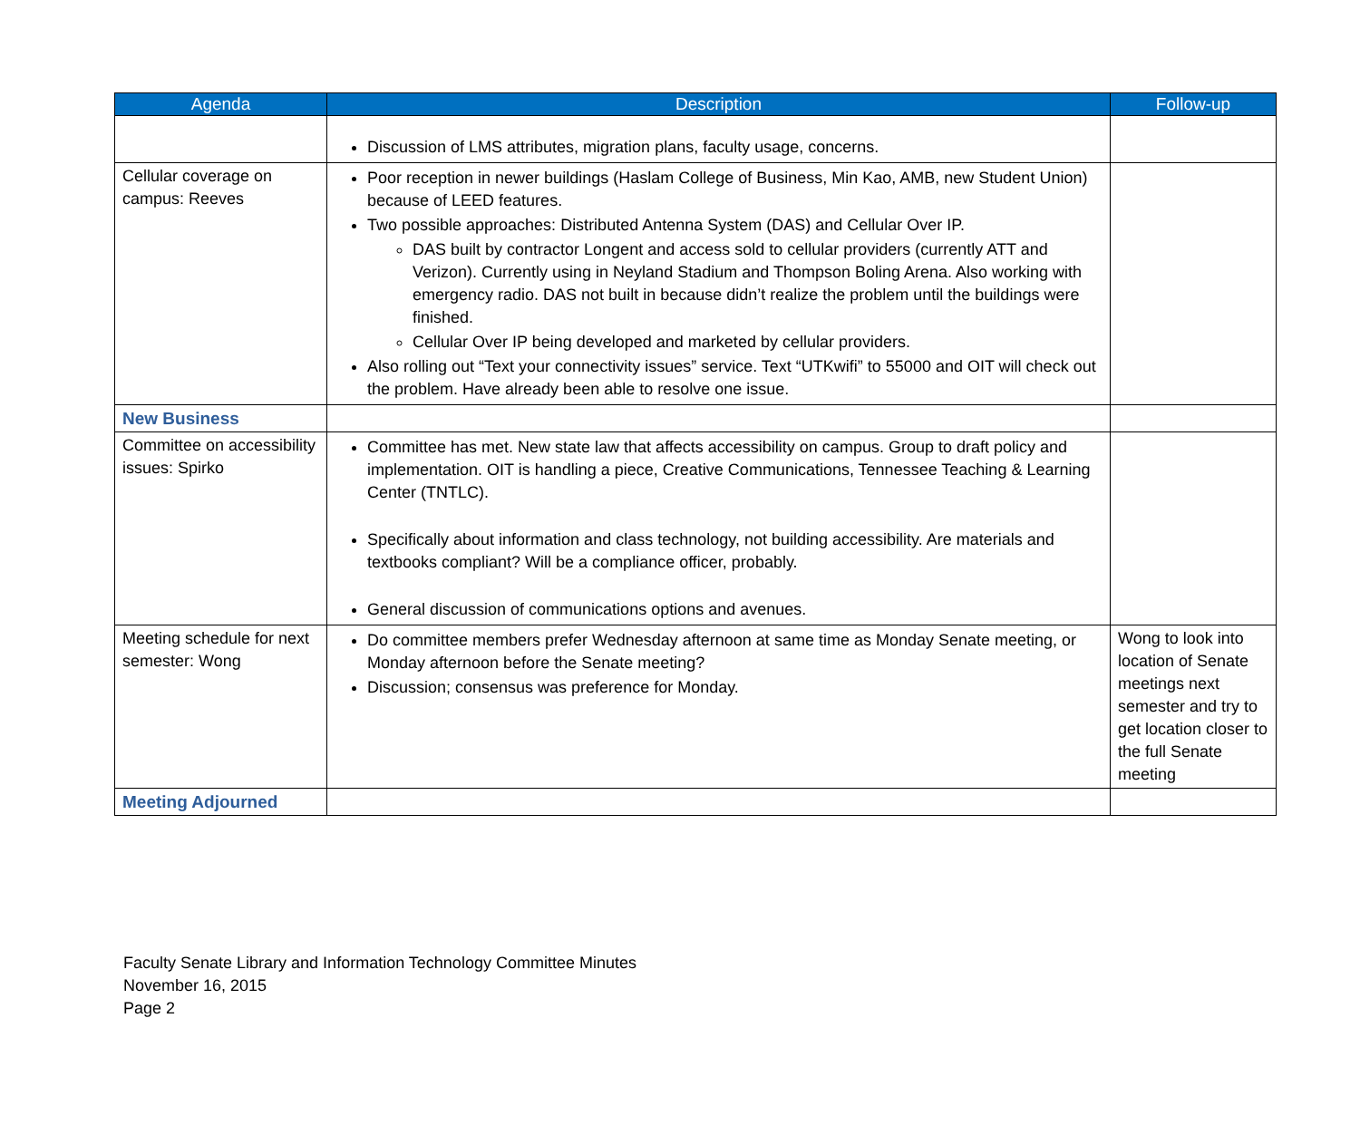| Agenda | Description | Follow-up |
| --- | --- | --- |
| | Discussion of LMS attributes, migration plans, faculty usage, concerns. | |
| Cellular coverage on campus: Reeves | Poor reception in newer buildings (Haslam College of Business, Min Kao, AMB, new Student Union) because of LEED features. Two possible approaches: Distributed Antenna System (DAS) and Cellular Over IP. DAS built by contractor Longent and access sold to cellular providers (currently ATT and Verizon). Currently using in Neyland Stadium and Thompson Boling Arena. Also working with emergency radio. DAS not built in because didn’t realize the problem until the buildings were finished. Cellular Over IP being developed and marketed by cellular providers. Also rolling out “Text your connectivity issues” service. Text “UTKwifi” to 55000 and OIT will check out the problem. Have already been able to resolve one issue. | |
| New Business | | |
| Committee on accessibility issues: Spirko | Committee has met. New state law that affects accessibility on campus. Group to draft policy and implementation. OIT is handling a piece, Creative Communications, Tennessee Teaching & Learning Center (TNTLC). Specifically about information and class technology, not building accessibility. Are materials and textbooks compliant? Will be a compliance officer, probably. General discussion of communications options and avenues. | |
| Meeting schedule for next semester: Wong | Do committee members prefer Wednesday afternoon at same time as Monday Senate meeting, or Monday afternoon before the Senate meeting? Discussion; consensus was preference for Monday. | Wong to look into location of Senate meetings next semester and try to get location closer to the full Senate meeting |
| Meeting Adjourned | | |
Faculty Senate Library and Information Technology Committee Minutes
November 16, 2015
Page 2